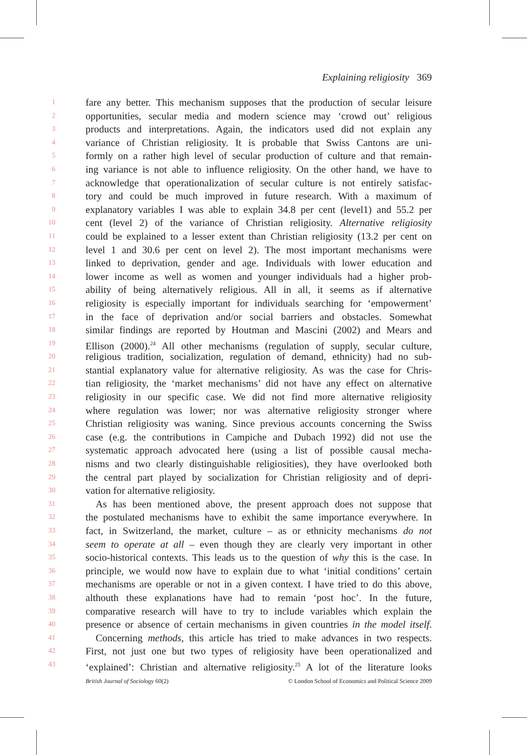Explaining religiosity 369
1 fare any better. This mechanism supposes that the production of secular leisure
2 opportunities, secular media and modern science may ‘crowd out’ religious
3 products and interpretations. Again, the indicators used did not explain any
4 variance of Christian religiosity. It is probable that Swiss Cantons are uni-
5 formly on a rather high level of secular production of culture and that remain-
6 ing variance is not able to influence religiosity. On the other hand, we have to
7 acknowledge that operationalization of secular culture is not entirely satisfac-
8 tory and could be much improved in future research. With a maximum of
9 explanatory variables I was able to explain 34.8 per cent (level1) and 55.2 per
10 cent (level 2) of the variance of Christian religiosity. Alternative religiosity
11 could be explained to a lesser extent than Christian religiosity (13.2 per cent on
12 level 1 and 30.6 per cent on level 2). The most important mechanisms were
13 linked to deprivation, gender and age. Individuals with lower education and
14 lower income as well as women and younger individuals had a higher prob-
15 ability of being alternatively religious. All in all, it seems as if alternative
16 religiosity is especially important for individuals searching for ‘empowerment’
17 in the face of deprivation and/or social barriers and obstacles. Somewhat
18 similar findings are reported by Houtman and Mascini (2002) and Mears and
19 Ellison (2000).<sup>24</sup> All other mechanisms (regulation of supply, secular culture,
20 religious tradition, socialization, regulation of demand, ethnicity) had no sub-
21 stantial explanatory value for alternative religiosity. As was the case for Chris-
22 tian religiosity, the ‘market mechanisms’ did not have any effect on alternative
23 religiosity in our specific case. We did not find more alternative religiosity
24 where regulation was lower; nor was alternative religiosity stronger where
25 Christian religiosity was waning. Since previous accounts concerning the Swiss
26 case (e.g. the contributions in Campiche and Dubach 1992) did not use the
27 systematic approach advocated here (using a list of possible causal mecha-
28 nisms and two clearly distinguishable religiosities), they have overlooked both
29 the central part played by socialization for Christian religiosity and of depri-
30 vation for alternative religiosity.
31 As has been mentioned above, the present approach does not suppose that
32 the postulated mechanisms have to exhibit the same importance everywhere. In
33 fact, in Switzerland, the market, culture – as or ethnicity mechanisms do not
34 seem to operate at all – even though they are clearly very important in other
35 socio-historical contexts. This leads us to the question of why this is the case. In
36 principle, we would now have to explain due to what ‘initial conditions’ certain
37 mechanisms are operable or not in a given context. I have tried to do this above,
38 althouth these explanations have had to remain ‘post hoc’. In the future,
39 comparative research will have to try to include variables which explain the
40 presence or absence of certain mechanisms in given countries in the model itself.
41 Concerning methods, this article has tried to make advances in two respects.
42 First, not just one but two types of religiosity have been operationalized and
43 ‘explained’: Christian and alternative religiosity.<sup>25</sup> A lot of the literature looks
British Journal of Sociology 60(2) © London School of Economics and Political Science 2009